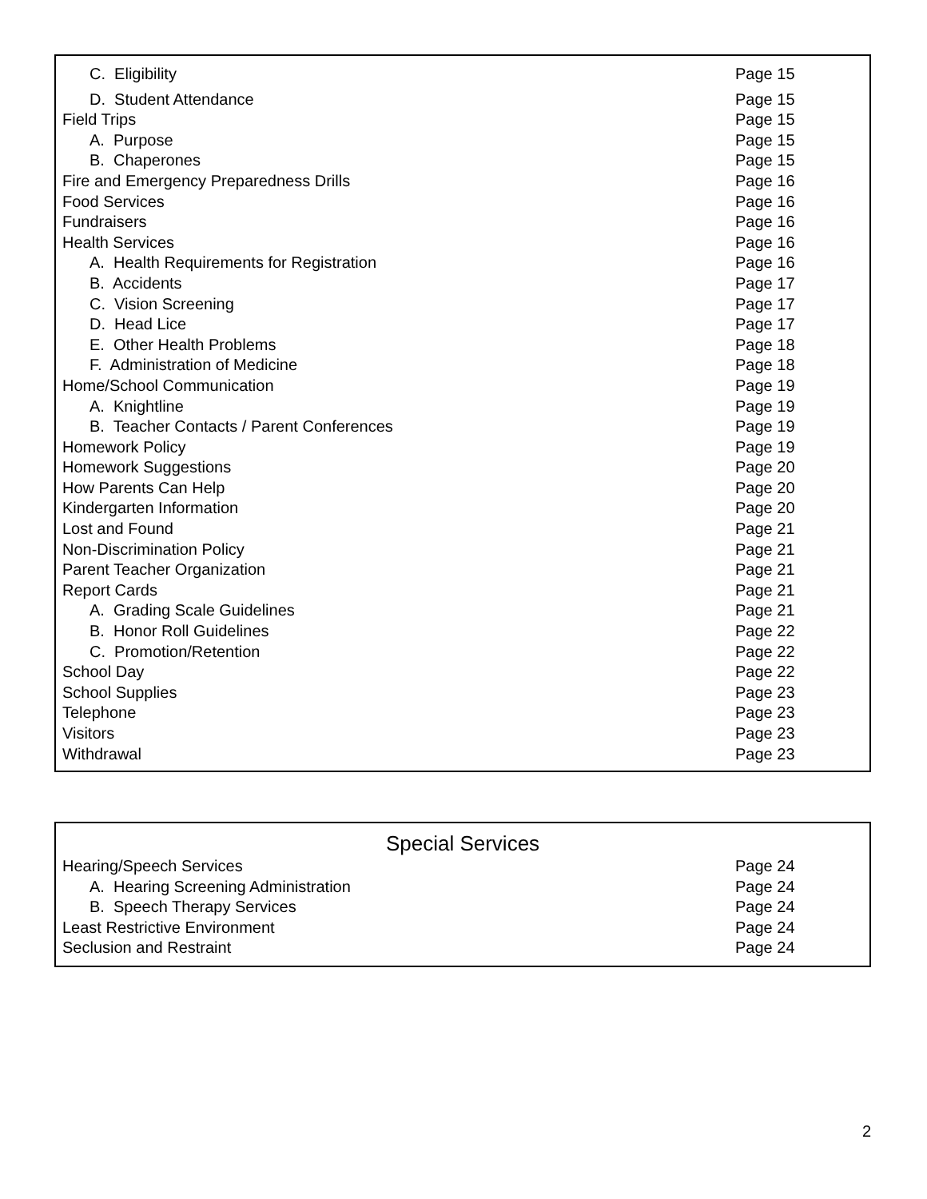| C. Eligibility | Page 15 |
| D. Student Attendance | Page 15 |
| Field Trips | Page 15 |
| A. Purpose | Page 15 |
| B. Chaperones | Page 15 |
| Fire and Emergency Preparedness Drills | Page 16 |
| Food Services | Page 16 |
| Fundraisers | Page 16 |
| Health Services | Page 16 |
| A. Health Requirements for Registration | Page 16 |
| B. Accidents | Page 17 |
| C. Vision Screening | Page 17 |
| D. Head Lice | Page 17 |
| E. Other Health Problems | Page 18 |
| F. Administration of Medicine | Page 18 |
| Home/School Communication | Page 19 |
| A. Knightline | Page 19 |
| B. Teacher Contacts / Parent Conferences | Page 19 |
| Homework Policy | Page 19 |
| Homework Suggestions | Page 20 |
| How Parents Can Help | Page 20 |
| Kindergarten Information | Page 20 |
| Lost and Found | Page 21 |
| Non-Discrimination Policy | Page 21 |
| Parent Teacher Organization | Page 21 |
| Report Cards | Page 21 |
| A. Grading Scale Guidelines | Page 21 |
| B. Honor Roll Guidelines | Page 22 |
| C. Promotion/Retention | Page 22 |
| School Day | Page 22 |
| School Supplies | Page 23 |
| Telephone | Page 23 |
| Visitors | Page 23 |
| Withdrawal | Page 23 |
Special Services
| Hearing/Speech Services | Page 24 |
| A. Hearing Screening Administration | Page 24 |
| B. Speech Therapy Services | Page 24 |
| Least Restrictive Environment | Page 24 |
| Seclusion and Restraint | Page 24 |
2